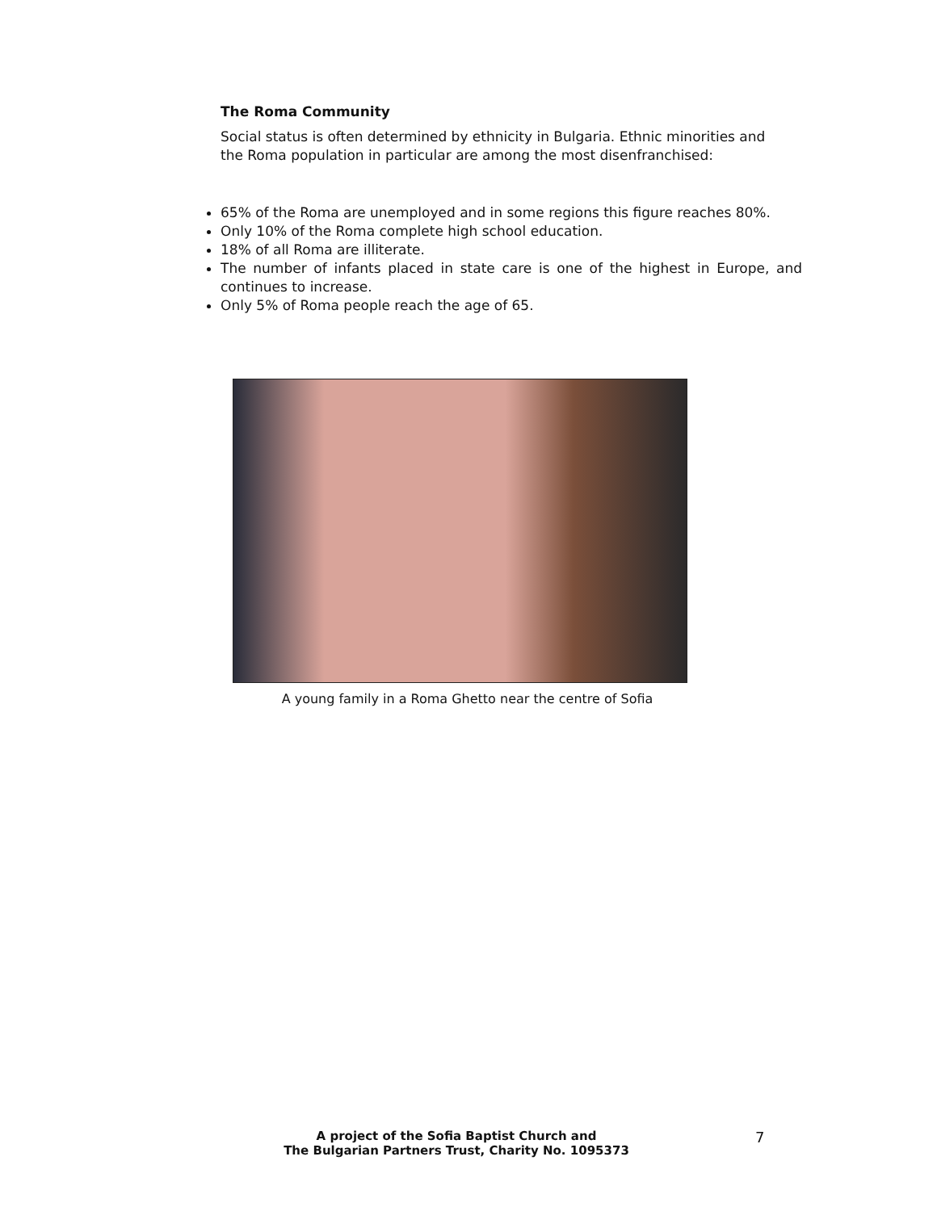The Roma Community
Social status is often determined by ethnicity in Bulgaria. Ethnic minorities and the Roma population in particular are among the most disenfranchised:
65% of the Roma are unemployed and in some regions this figure reaches 80%.
Only 10% of the Roma complete high school education.
18% of all Roma are illiterate.
The number of infants placed in state care is one of the highest in Europe, and continues to increase.
Only 5% of Roma people reach the age of 65.
A young family in a Roma Ghetto near the centre of Sofia
A project of the Sofia Baptist Church and
The Bulgarian Partners Trust, Charity No. 1095373
7